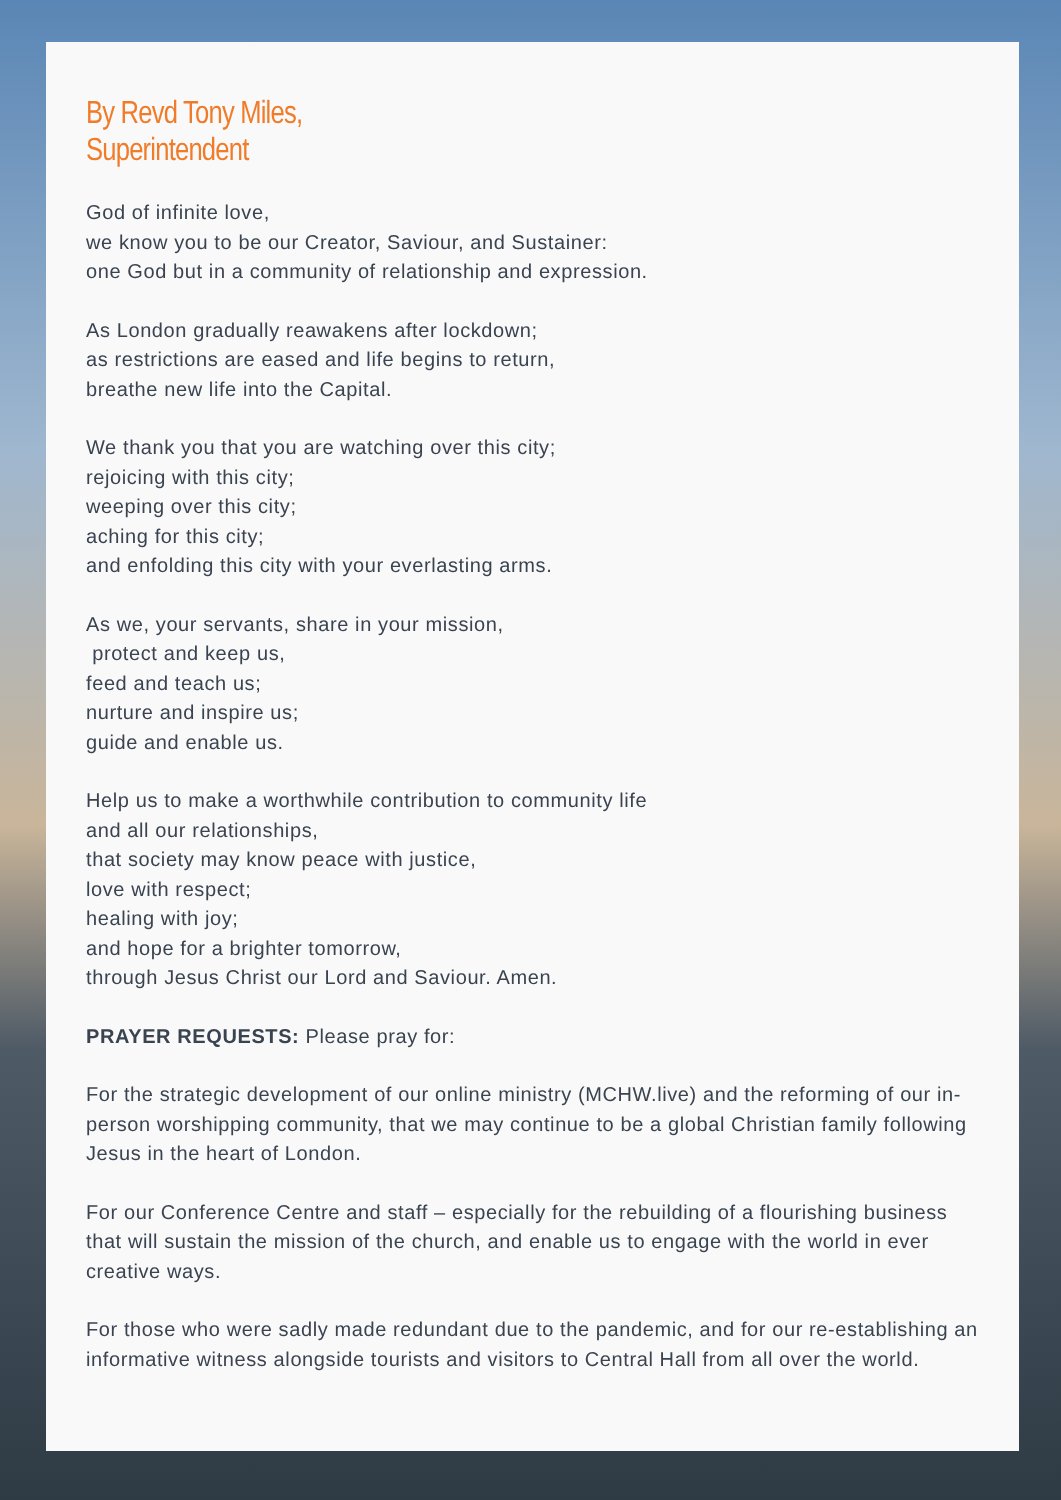By Revd Tony Miles,
Superintendent
God of infinite love,
we know you to be our Creator, Saviour, and Sustainer:
one God but in a community of relationship and expression.
As London gradually reawakens after lockdown;
as restrictions are eased and life begins to return,
breathe new life into the Capital.
We thank you that you are watching over this city;
rejoicing with this city;
weeping over this city;
aching for this city;
and enfolding this city with your everlasting arms.
As we, your servants, share in your mission,
protect and keep us,
feed and teach us;
nurture and inspire us;
guide and enable us.
Help us to make a worthwhile contribution to community life
and all our relationships,
that society may know peace with justice,
love with respect;
healing with joy;
and hope for a brighter tomorrow,
through Jesus Christ our Lord and Saviour. Amen.
PRAYER REQUESTS: Please pray for:
For the strategic development of our online ministry (MCHW.live) and the reforming of our in-person worshipping community, that we may continue to be a global Christian family following Jesus in the heart of London.
For our Conference Centre and staff – especially for the rebuilding of a flourishing business that will sustain the mission of the church, and enable us to engage with the world in ever creative ways.
For those who were sadly made redundant due to the pandemic, and for our re-establishing an informative witness alongside tourists and visitors to Central Hall from all over the world.